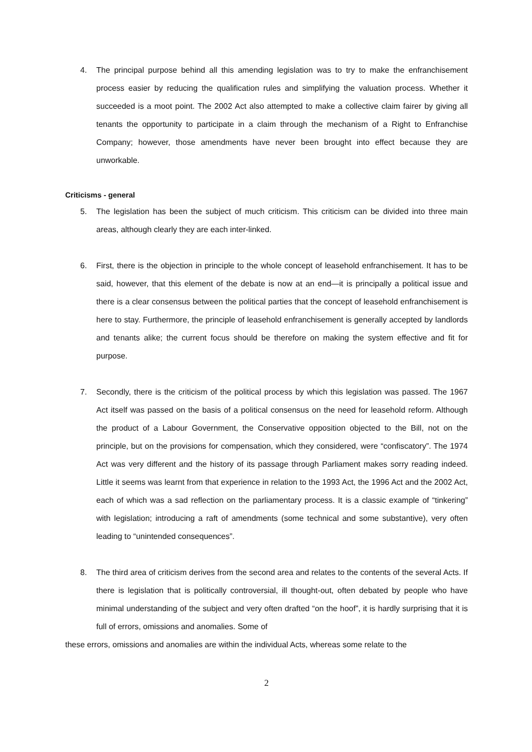4. The principal purpose behind all this amending legislation was to try to make the enfranchisement process easier by reducing the qualification rules and simplifying the valuation process. Whether it succeeded is a moot point. The 2002 Act also attempted to make a collective claim fairer by giving all tenants the opportunity to participate in a claim through the mechanism of a Right to Enfranchise Company; however, those amendments have never been brought into effect because they are unworkable.
Criticisms - general
5. The legislation has been the subject of much criticism. This criticism can be divided into three main areas, although clearly they are each inter-linked.
6. First, there is the objection in principle to the whole concept of leasehold enfranchisement. It has to be said, however, that this element of the debate is now at an end—it is principally a political issue and there is a clear consensus between the political parties that the concept of leasehold enfranchisement is here to stay. Furthermore, the principle of leasehold enfranchisement is generally accepted by landlords and tenants alike; the current focus should be therefore on making the system effective and fit for purpose.
7. Secondly, there is the criticism of the political process by which this legislation was passed. The 1967 Act itself was passed on the basis of a political consensus on the need for leasehold reform. Although the product of a Labour Government, the Conservative opposition objected to the Bill, not on the principle, but on the provisions for compensation, which they considered, were “confiscatory”. The 1974 Act was very different and the history of its passage through Parliament makes sorry reading indeed. Little it seems was learnt from that experience in relation to the 1993 Act, the 1996 Act and the 2002 Act, each of which was a sad reflection on the parliamentary process. It is a classic example of “tinkering” with legislation; introducing a raft of amendments (some technical and some substantive), very often leading to “unintended consequences”.
8. The third area of criticism derives from the second area and relates to the contents of the several Acts. If there is legislation that is politically controversial, ill thought-out, often debated by people who have minimal understanding of the subject and very often drafted “on the hoof”, it is hardly surprising that it is full of errors, omissions and anomalies. Some of
these errors, omissions and anomalies are within the individual Acts, whereas some relate to the
2